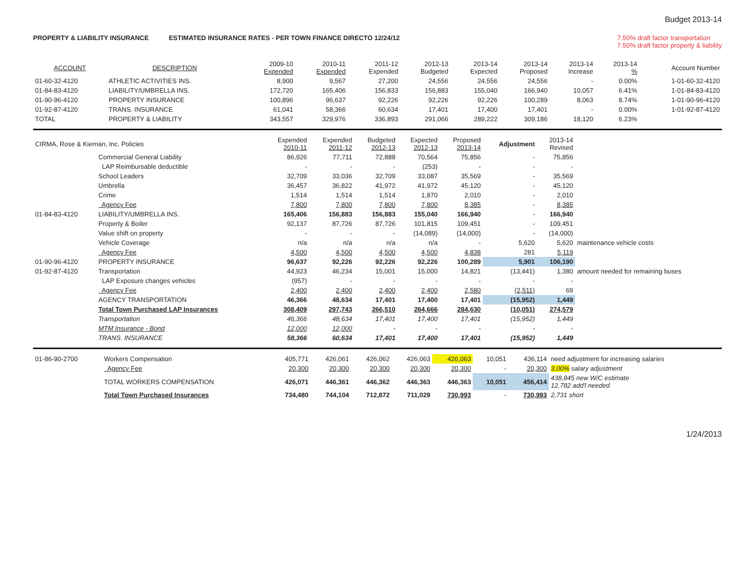Budget 2013-14
PROPERTY & LIABILITY INSURANCE ESTIMATED INSURANCE RATES - PER TOWN FINANCE DIRECTO 12/24/12 7.50% draft factor transportation
7.50% draft factor property & liability
| ACCOUNT | DESCRIPTION | 2009-10 Expended | 2010-11 Expended | 2011-12 Expended | 2012-13 Budgeted | 2013-14 Expected | 2013-14 Proposed | 2013-14 Increase | 2013-14 % | Account Number |
| --- | --- | --- | --- | --- | --- | --- | --- | --- | --- | --- |
| 01-60-32-4120 | ATHLETIC ACTIVITIES INS. | 8,900 | 9,567 | 27,200 | 24,556 | 24,556 | 24,556 | - | 0.00% | 1-01-60-32-4120 |
| 01-84-83-4120 | LIABILITY/UMBRELLA INS. | 172,720 | 165,406 | 156,833 | 156,883 | 155,040 | 166,940 | 10,057 | 6.41% | 1-01-84-83-4120 |
| 01-90-96-4120 | PROPERTY INSURANCE | 100,896 | 96,637 | 92,226 | 92,226 | 92,226 | 100,289 | 8,063 | 8.74% | 1-01-90-96-4120 |
| 01-92-87-4120 | TRANS. INSURANCE | 61,041 | 58,366 | 60,634 | 17,401 | 17,400 | 17,401 | - | 0.00% | 1-01-92-87-4120 |
| TOTAL | PROPERTY & LIABILITY | 343,557 | 329,976 | 336,893 | 291,066 | 289,222 | 309,186 | 18,120 | 6.23% | |
| CIRMA, Rose & Kiernan, Inc. Policies | | Expended 2010-11 | Expended 2011-12 | Budgeted 2012-13 | Expected 2012-13 | Proposed 2013-14 | Adjustment | 2013-14 Revised | |
| | Commercial General Liability | 86,926 | 77,711 | 72,888 | 70,564 | 75,856 | - | 75,856 | |
| | LAP Reimbursable deductible | - | - | - | (253) | - | - | - | |
| | School Leaders | 32,709 | 33,036 | 32,709 | 33,087 | 35,569 | - | 35,569 | |
| | Umbrella | 36,457 | 36,822 | 41,972 | 41,972 | 45,120 | - | 45,120 | |
| | Crime | 1,514 | 1,514 | 1,514 | 1,870 | 2,010 | - | 2,010 | |
| | Agency Fee | 7,800 | 7,800 | 7,800 | 7,800 | 8,385 | - | 8,385 | |
| 01-84-83-4120 | LIABILITY/UMBRELLA INS. | 165,406 | 156,883 | 156,883 | 155,040 | 166,940 | - | 166,940 | |
| | Property & Boiler | 92,137 | 87,726 | 87,726 | 101,815 | 109,451 | - | 109,451 | |
| | Value shift on property | - | - | - | (14,089) | (14,000) | - | (14,000) | |
| | Vehicle Coverage | n/a | n/a | n/a | n/a | - | 5,620 | 5,620 | maintenance vehicle costs |
| | Agency Fee | 4,500 | 4,500 | 4,500 | 4,500 | 4,838 | 281 | 5,119 | |
| 01-90-96-4120 | PROPERTY INSURANCE | 96,637 | 92,226 | 92,226 | 92,226 | 100,289 | 5,901 | 106,190 | |
| 01-92-87-4120 | Transportation | 44,923 | 46,234 | 15,001 | 15,000 | 14,821 | (13,441) | 1,380 | amount needed for remaining buses |
| | LAP Exposure changes vehicles | (957) | - | - | - | - | - | - | |
| | Agency Fee | 2,400 | 2,400 | 2,400 | 2,400 | 2,580 | (2,511) | 69 | |
| | AGENCY TRANSPORTATION | 46,366 | 48,634 | 17,401 | 17,400 | 17,401 | (15,952) | 1,449 | |
| | Total Town Purchased LAP Insurances | 308,409 | 297,743 | 266,510 | 264,666 | 284,630 | (10,051) | 274,579 | |
| | Transportation | 46,366 | 48,634 | 17,401 | 17,400 | 17,401 | (15,952) | 1,449 | |
| | MTM Insurance - Bond | 12,000 | 12,000 | - | - | - | - | - | |
| | TRANS. INSURANCE | 58,366 | 60,634 | 17,401 | 17,400 | 17,401 | (15,952) | 1,449 | |
| 01-86-90-2700 | Workers Compensation | 405,771 | 426,061 | 426,062 | 426,063 | 426,063 | 10,051 | 436,114 | need adjustment for increasing salaries |
| | Agency Fee | 20,300 | 20,300 | 20,300 | 20,300 | 20,300 | - | 20,300 | 3.00% salary adjustment |
| | TOTAL WORKERS COMPENSATION | 426,071 | 446,361 | 446,362 | 446,363 | 446,363 | 10,051 | 456,414 | 438,845 new W/C estimate 12,782 add'l needed |
| | Total Town Purchased Insurances | 734,480 | 744,104 | 712,872 | 711,029 | 730,993 | - | 730,993 | 2,731 short |
1/24/2013